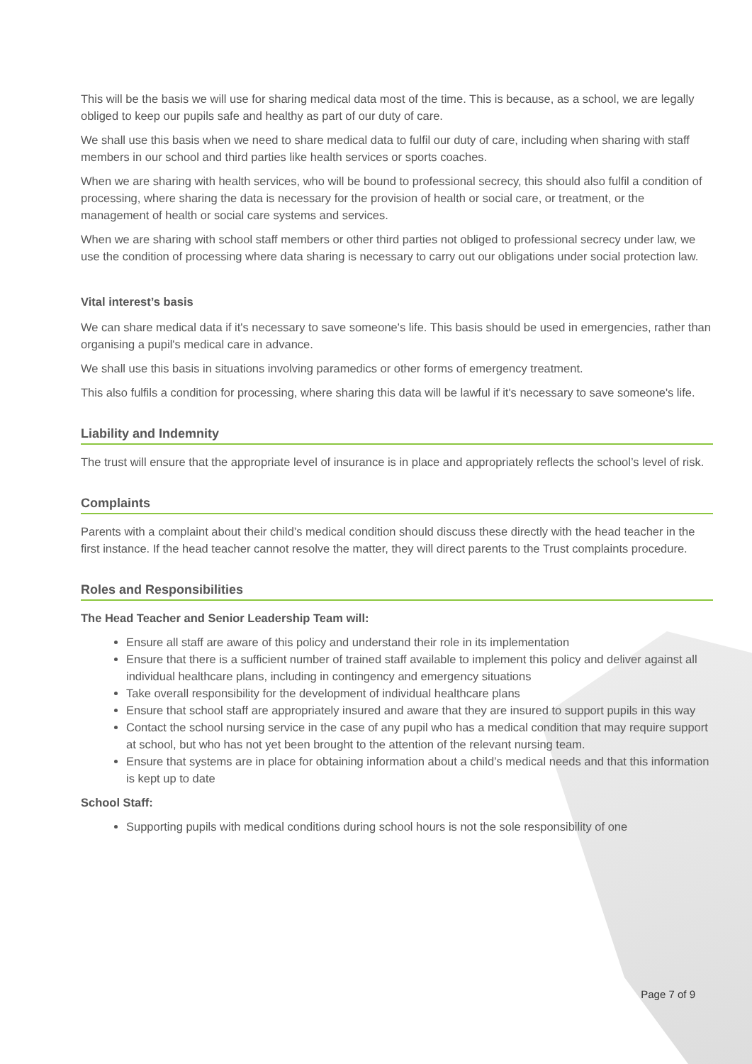This will be the basis we will use for sharing medical data most of the time. This is because, as a school, we are legally obliged to keep our pupils safe and healthy as part of our duty of care.
We shall use this basis when we need to share medical data to fulfil our duty of care, including when sharing with staff members in our school and third parties like health services or sports coaches.
When we are sharing with health services, who will be bound to professional secrecy, this should also fulfil a condition of processing, where sharing the data is necessary for the provision of health or social care, or treatment, or the management of health or social care systems and services.
When we are sharing with school staff members or other third parties not obliged to professional secrecy under law, we use the condition of processing where data sharing is necessary to carry out our obligations under social protection law.
Vital interest’s basis
We can share medical data if it's necessary to save someone's life. This basis should be used in emergencies, rather than organising a pupil's medical care in advance.
We shall use this basis in situations involving paramedics or other forms of emergency treatment.
This also fulfils a condition for processing, where sharing this data will be lawful if it's necessary to save someone's life.
Liability and Indemnity
The trust will ensure that the appropriate level of insurance is in place and appropriately reflects the school’s level of risk.
Complaints
Parents with a complaint about their child’s medical condition should discuss these directly with the head teacher in the first instance. If the head teacher cannot resolve the matter, they will direct parents to the Trust complaints procedure.
Roles and Responsibilities
The Head Teacher and Senior Leadership Team will:
Ensure all staff are aware of this policy and understand their role in its implementation
Ensure that there is a sufficient number of trained staff available to implement this policy and deliver against all individual healthcare plans, including in contingency and emergency situations
Take overall responsibility for the development of individual healthcare plans
Ensure that school staff are appropriately insured and aware that they are insured to support pupils in this way
Contact the school nursing service in the case of any pupil who has a medical condition that may require support at school, but who has not yet been brought to the attention of the relevant nursing team.
Ensure that systems are in place for obtaining information about a child’s medical needs and that this information is kept up to date
School Staff:
Supporting pupils with medical conditions during school hours is not the sole responsibility of one
Page 7 of 9